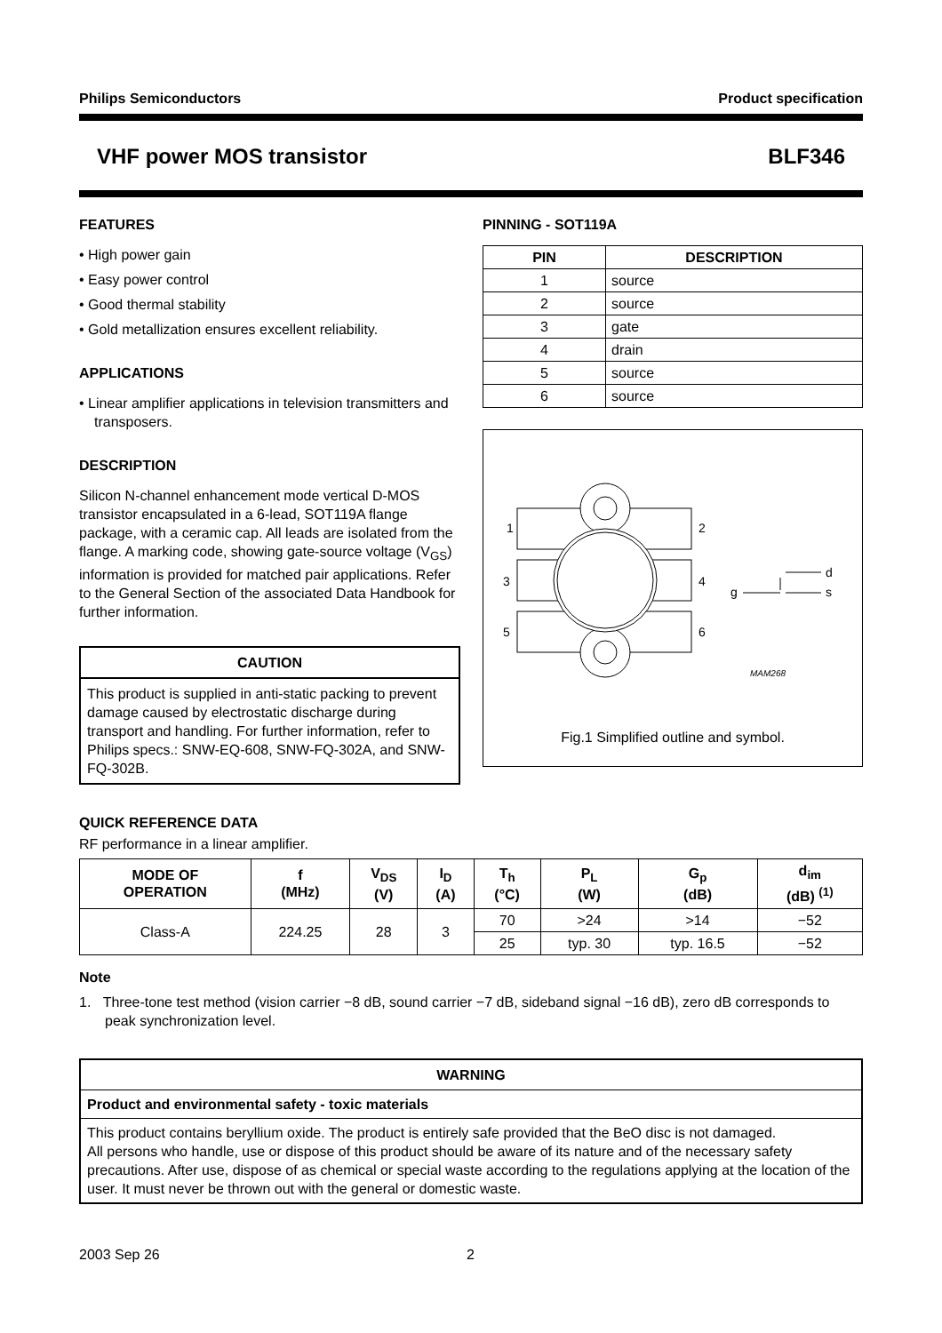Philips Semiconductors Product specification
VHF power MOS transistor BLF346
FEATURES
• High power gain
• Easy power control
• Good thermal stability
• Gold metallization ensures excellent reliability.
APPLICATIONS
• Linear amplifier applications in television transmitters and transposers.
DESCRIPTION
Silicon N-channel enhancement mode vertical D-MOS transistor encapsulated in a 6-lead, SOT119A flange package, with a ceramic cap. All leads are isolated from the flange. A marking code, showing gate-source voltage (V<sub>GS</sub>) information is provided for matched pair applications. Refer to the General Section of the associated Data Handbook for further information.
CAUTION
This product is supplied in anti-static packing to prevent damage caused by electrostatic discharge during transport and handling. For further information, refer to Philips specs.: SNW-EQ-608, SNW-FQ-302A, and SNW-FQ-302B.
PINNING - SOT119A
| PIN | DESCRIPTION |
| --- | --- |
| 1 | source |
| 2 | source |
| 3 | gate |
| 4 | drain |
| 5 | source |
| 6 | source |
1
2
3
4
5
6
d
g
s
MAM268
Fig.1 Simplified outline and symbol.
QUICK REFERENCE DATA
RF performance in a linear amplifier.
| MODE OF OPERATION | f (MHz) | V<sub>DS</sub> (V) | I<sub>D</sub> (A) | T<sub>h</sub> (°C) | P<sub>L</sub> (W) | G<sub>p</sub> (dB) | d<sub>im</sub> (dB) <sup>(1)</sup> |
| --- | --- | --- | --- | --- | --- | --- | --- |
| Class-A | 224.25 | 28 | 3 | 70 | >24 | >14 | −52 |
| | | | | 25 | typ. 30 | typ. 16.5 | −52 |
Note
1. Three-tone test method (vision carrier −8 dB, sound carrier −7 dB, sideband signal −16 dB), zero dB corresponds to peak synchronization level.
| WARNING |
| --- |
| Product and environmental safety - toxic materials |
| This product contains beryllium oxide. The product is entirely safe provided that the BeO disc is not damaged. All persons who handle, use or dispose of this product should be aware of its nature and of the necessary safety precautions. After use, dispose of as chemical or special waste according to the regulations applying at the location of the user. It must never be thrown out with the general or domestic waste. |
2003 Sep 26 2